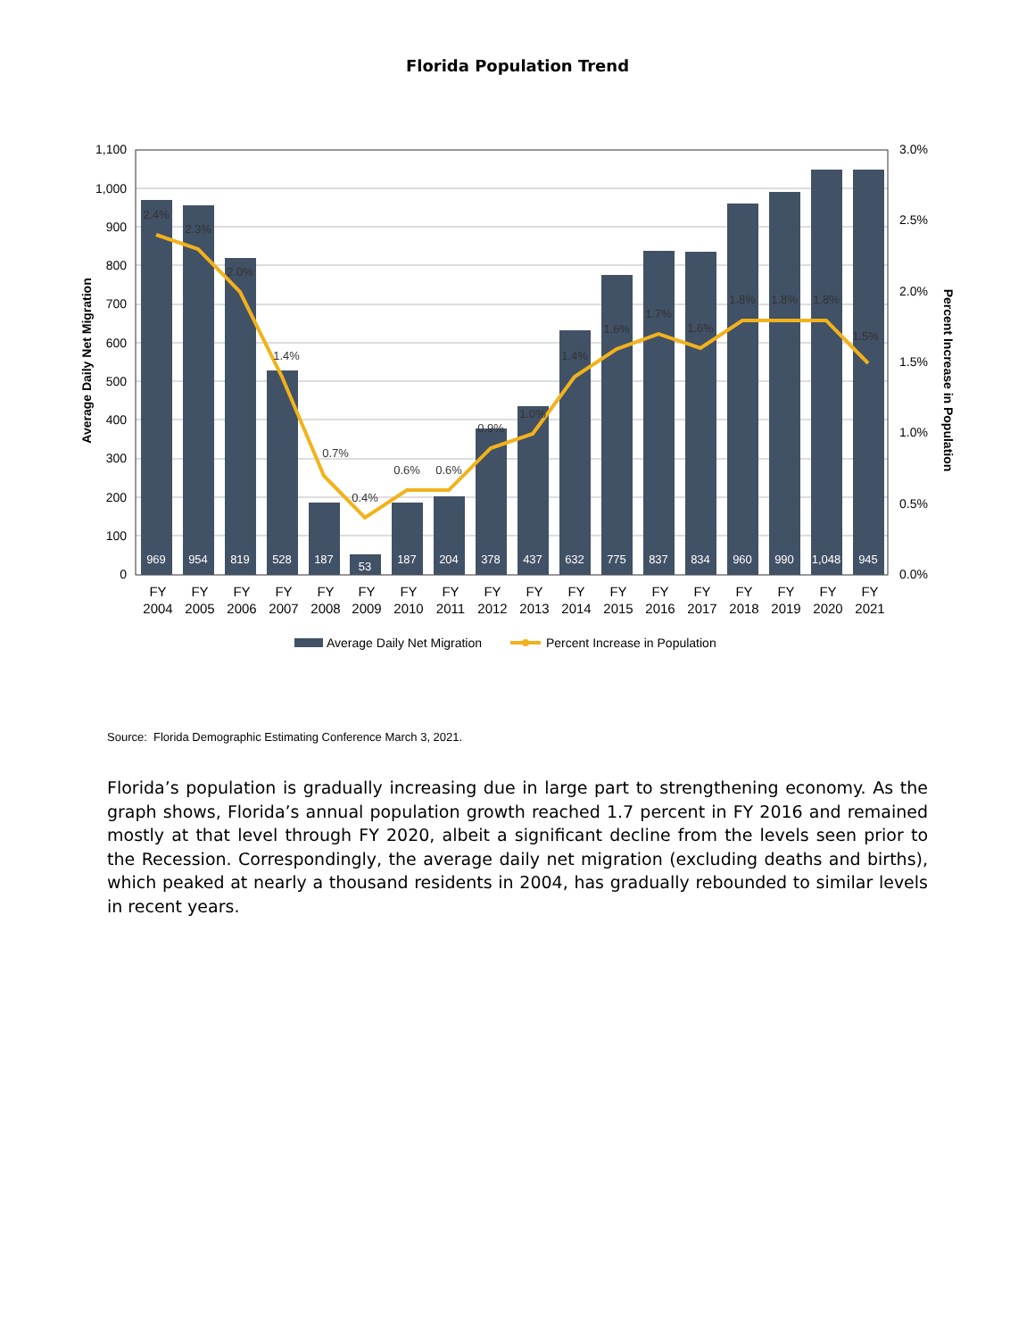Florida Population Trend
0
100
200
300
400
500
600
700
800
900
1,000
1,100
0.0%
0.5%
1.0%
1.5%
2.0%
2.5%
3.0%
Average Daily Net Migration
Percent Increase in Population
969
954
819
528
187
53
187
204
378
437
632
775
837
834
960
990
1,048
945
2.4%
2.3%
2.0%
1.4%
0.7%
0.4%
0.6%
0.6%
0.9%
1.0%
1.4%
1.6%
1.7%
1.6%
1.8%
1.8%
1.8%
1.5%
FY
2004
FY
2005
FY
2006
FY
2007
FY
2008
FY
2009
FY
2010
FY
2011
FY
2012
FY
2013
FY
2014
FY
2015
FY
2016
FY
2017
FY
2018
FY
2019
FY
2020
FY
2021
Average Daily Net Migration
Percent Increase in Population
Source: Florida Demographic Estimating Conference March 3, 2021.
Florida’s population is gradually increasing due in large part to strengthening economy. As the graph shows, Florida’s annual population growth reached 1.7 percent in FY 2016 and remained mostly at that level through FY 2020, albeit a significant decline from the levels seen prior to the Recession. Correspondingly, the average daily net migration (excluding deaths and births), which peaked at nearly a thousand residents in 2004, has gradually rebounded to similar levels in recent years.